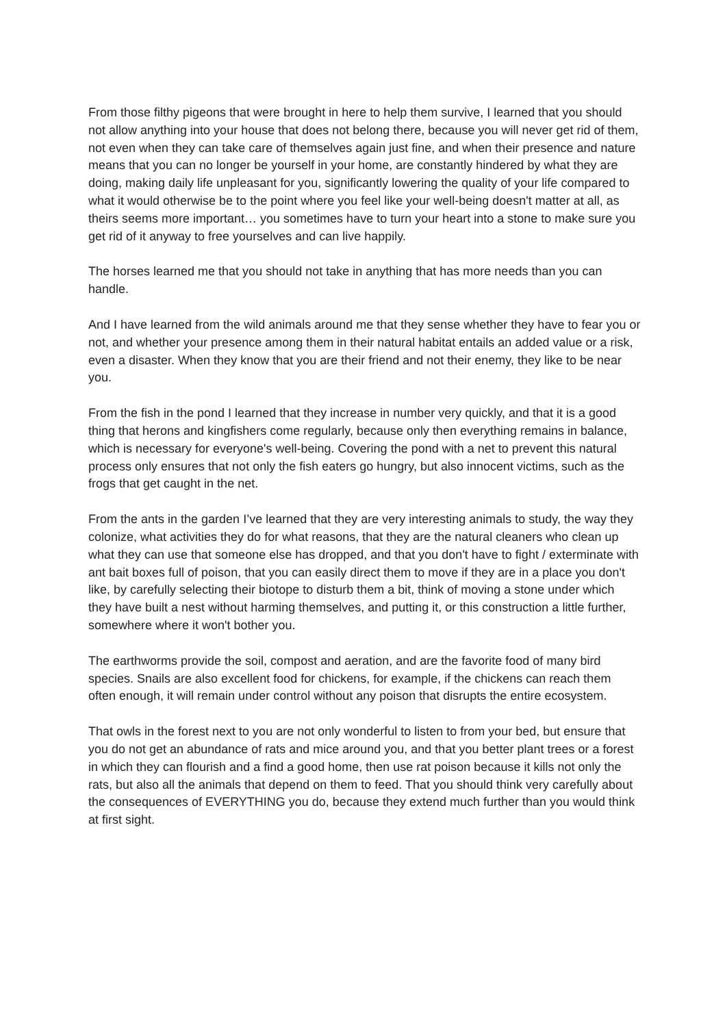From those filthy pigeons that were brought in here to help them survive, I learned that you should not allow anything into your house that does not belong there, because you will never get rid of them, not even when they can take care of themselves again just fine, and when their presence and nature means that you can no longer be yourself in your home, are constantly hindered by what they are doing, making daily life unpleasant for you, significantly lowering the quality of your life compared to what it would otherwise be to the point where you feel like your well-being doesn't matter at all, as theirs seems more important… you sometimes have to turn your heart into a stone to make sure you get rid of it anyway to free yourselves and can live happily.
The horses learned me that you should not take in anything that has more needs than you can handle.
And I have learned from the wild animals around me that they sense whether they have to fear you or not, and whether your presence among them in their natural habitat entails an added value or a risk, even a disaster. When they know that you are their friend and not their enemy, they like to be near you.
From the fish in the pond I learned that they increase in number very quickly, and that it is a good thing that herons and kingfishers come regularly, because only then everything remains in balance, which is necessary for everyone's well-being. Covering the pond with a net to prevent this natural process only ensures that not only the fish eaters go hungry, but also innocent victims, such as the frogs that get caught in the net.
From the ants in the garden I’ve learned that they are very interesting animals to study, the way they colonize, what activities they do for what reasons, that they are the natural cleaners who clean up what they can use that someone else has dropped, and that you don't have to fight / exterminate with ant bait boxes full of poison, that you can easily direct them to move if they are in a place you don't like, by carefully selecting their biotope to disturb them a bit, think of moving a stone under which they have built a nest without harming themselves, and putting it, or this construction a little further, somewhere where it won't bother you.
The earthworms provide the soil, compost and aeration, and are the favorite food of many bird species. Snails are also excellent food for chickens, for example, if the chickens can reach them often enough, it will remain under control without any poison that disrupts the entire ecosystem.
That owls in the forest next to you are not only wonderful to listen to from your bed, but ensure that you do not get an abundance of rats and mice around you, and that you better plant trees or a forest in which they can flourish and a find a good home, then use rat poison because it kills not only the rats, but also all the animals that depend on them to feed. That you should think very carefully about the consequences of EVERYTHING you do, because they extend much further than you would think at first sight.